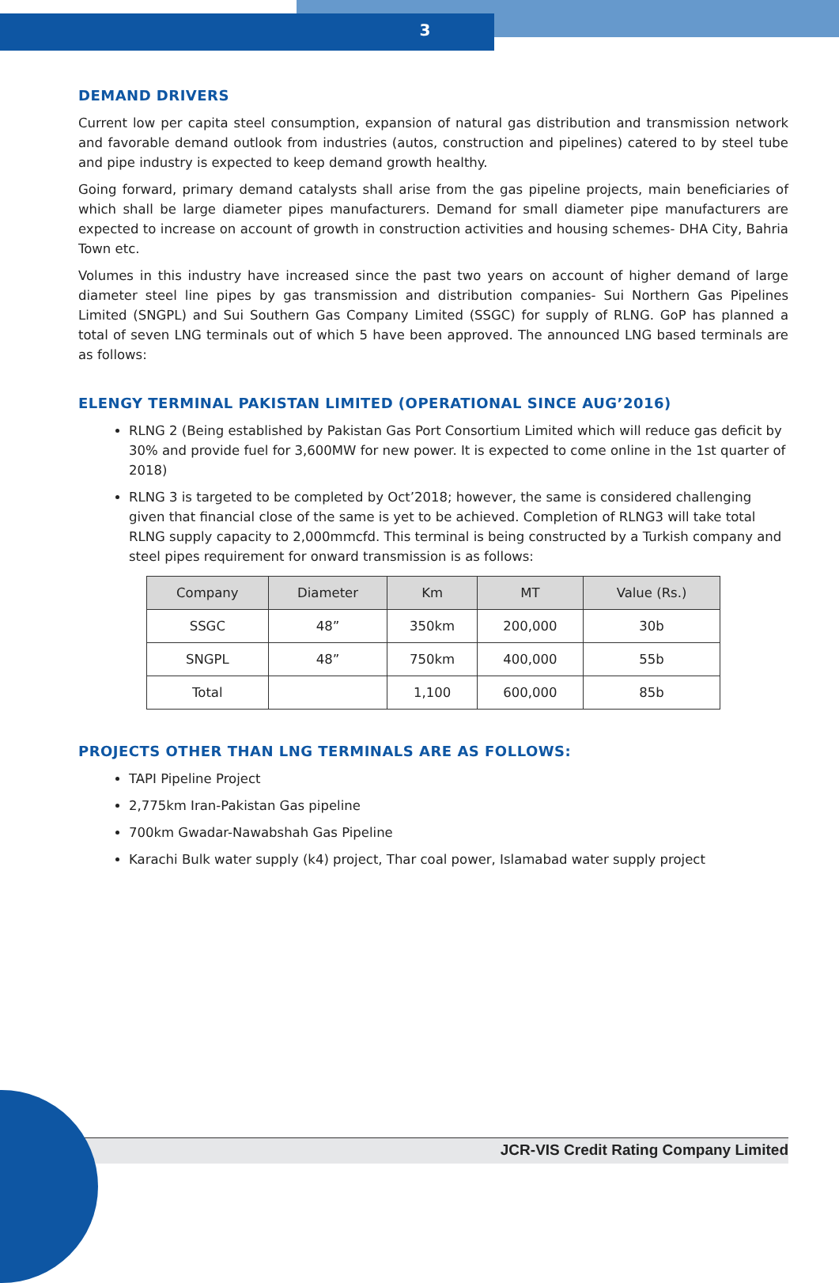3
DEMAND DRIVERS
Current low per capita steel consumption, expansion of natural gas distribution and transmission network and favorable demand outlook from industries (autos, construction and pipelines) catered to by steel tube and pipe industry is expected to keep demand growth healthy.
Going forward, primary demand catalysts shall arise from the gas pipeline projects, main beneficiaries of which shall be large diameter pipes manufacturers. Demand for small diameter pipe manufacturers are expected to increase on account of growth in construction activities and housing schemes- DHA City, Bahria Town etc.
Volumes in this industry have increased since the past two years on account of higher demand of large diameter steel line pipes by gas transmission and distribution companies- Sui Northern Gas Pipelines Limited (SNGPL) and Sui Southern Gas Company Limited (SSGC) for supply of RLNG. GoP has planned a total of seven LNG terminals out of which 5 have been approved. The announced LNG based terminals are as follows:
ELENGY TERMINAL PAKISTAN LIMITED (OPERATIONAL SINCE AUG’2016)
RLNG 2 (Being established by Pakistan Gas Port Consortium Limited which will reduce gas deficit by 30% and provide fuel for 3,600MW for new power. It is expected to come online in the 1st quarter of 2018)
RLNG 3 is targeted to be completed by Oct’2018; however, the same is considered challenging given that financial close of the same is yet to be achieved. Completion of RLNG3 will take total RLNG supply capacity to 2,000mmcfd. This terminal is being constructed by a Turkish company and steel pipes requirement for onward transmission is as follows:
| Company | Diameter | Km | MT | Value (Rs.) |
| --- | --- | --- | --- | --- |
| SSGC | 48” | 350km | 200,000 | 30b |
| SNGPL | 48” | 750km | 400,000 | 55b |
| Total | | 1,100 | 600,000 | 85b |
PROJECTS OTHER THAN LNG TERMINALS ARE AS FOLLOWS:
TAPI Pipeline Project
2,775km Iran-Pakistan Gas pipeline
700km Gwadar-Nawabshah Gas Pipeline
Karachi Bulk water supply (k4) project, Thar coal power, Islamabad water supply project
JCR-VIS Credit Rating Company Limited